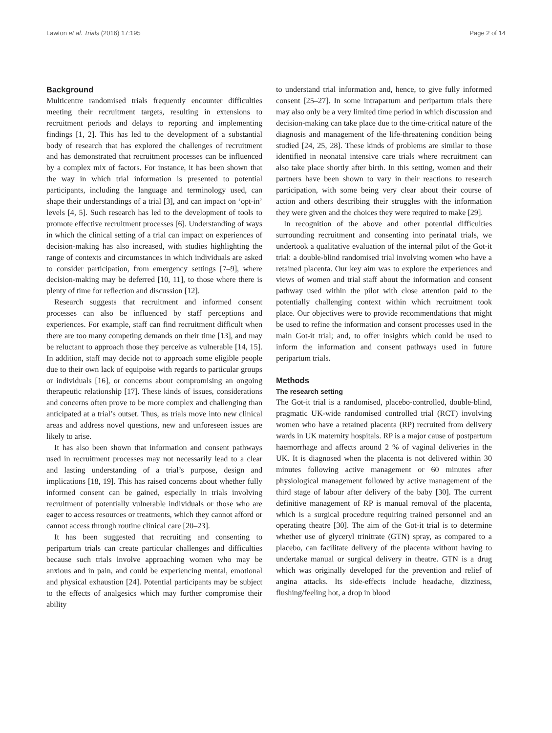Lawton et al. Trials (2016) 17:195 Page 2 of 14
Background
Multicentre randomised trials frequently encounter difficulties meeting their recruitment targets, resulting in extensions to recruitment periods and delays to reporting and implementing findings [1, 2]. This has led to the development of a substantial body of research that has explored the challenges of recruitment and has demonstrated that recruitment processes can be influenced by a complex mix of factors. For instance, it has been shown that the way in which trial information is presented to potential participants, including the language and terminology used, can shape their understandings of a trial [3], and can impact on ‘opt-in’ levels [4, 5]. Such research has led to the development of tools to promote effective recruitment processes [6]. Understanding of ways in which the clinical setting of a trial can impact on experiences of decision-making has also increased, with studies highlighting the range of contexts and circumstances in which individuals are asked to consider participation, from emergency settings [7–9], where decision-making may be deferred [10, 11], to those where there is plenty of time for reflection and discussion [12].
Research suggests that recruitment and informed consent processes can also be influenced by staff perceptions and experiences. For example, staff can find recruitment difficult when there are too many competing demands on their time [13], and may be reluctant to approach those they perceive as vulnerable [14, 15]. In addition, staff may decide not to approach some eligible people due to their own lack of equipoise with regards to particular groups or individuals [16], or concerns about compromising an ongoing therapeutic relationship [17]. These kinds of issues, considerations and concerns often prove to be more complex and challenging than anticipated at a trial’s outset. Thus, as trials move into new clinical areas and address novel questions, new and unforeseen issues are likely to arise.
It has also been shown that information and consent pathways used in recruitment processes may not necessarily lead to a clear and lasting understanding of a trial’s purpose, design and implications [18, 19]. This has raised concerns about whether fully informed consent can be gained, especially in trials involving recruitment of potentially vulnerable individuals or those who are eager to access resources or treatments, which they cannot afford or cannot access through routine clinical care [20–23].
It has been suggested that recruiting and consenting to peripartum trials can create particular challenges and difficulties because such trials involve approaching women who may be anxious and in pain, and could be experiencing mental, emotional and physical exhaustion [24]. Potential participants may be subject to the effects of analgesics which may further compromise their ability
to understand trial information and, hence, to give fully informed consent [25–27]. In some intrapartum and peripartum trials there may also only be a very limited time period in which discussion and decision-making can take place due to the time-critical nature of the diagnosis and management of the life-threatening condition being studied [24, 25, 28]. These kinds of problems are similar to those identified in neonatal intensive care trials where recruitment can also take place shortly after birth. In this setting, women and their partners have been shown to vary in their reactions to research participation, with some being very clear about their course of action and others describing their struggles with the information they were given and the choices they were required to make [29].
In recognition of the above and other potential difficulties surrounding recruitment and consenting into perinatal trials, we undertook a qualitative evaluation of the internal pilot of the Got-it trial: a double-blind randomised trial involving women who have a retained placenta. Our key aim was to explore the experiences and views of women and trial staff about the information and consent pathway used within the pilot with close attention paid to the potentially challenging context within which recruitment took place. Our objectives were to provide recommendations that might be used to refine the information and consent processes used in the main Got-it trial; and, to offer insights which could be used to inform the information and consent pathways used in future peripartum trials.
Methods
The research setting
The Got-it trial is a randomised, placebo-controlled, double-blind, pragmatic UK-wide randomised controlled trial (RCT) involving women who have a retained placenta (RP) recruited from delivery wards in UK maternity hospitals. RP is a major cause of postpartum haemorrhage and affects around 2 % of vaginal deliveries in the UK. It is diagnosed when the placenta is not delivered within 30 minutes following active management or 60 minutes after physiological management followed by active management of the third stage of labour after delivery of the baby [30]. The current definitive management of RP is manual removal of the placenta, which is a surgical procedure requiring trained personnel and an operating theatre [30]. The aim of the Got-it trial is to determine whether use of glyceryl trinitrate (GTN) spray, as compared to a placebo, can facilitate delivery of the placenta without having to undertake manual or surgical delivery in theatre. GTN is a drug which was originally developed for the prevention and relief of angina attacks. Its side-effects include headache, dizziness, flushing/feeling hot, a drop in blood